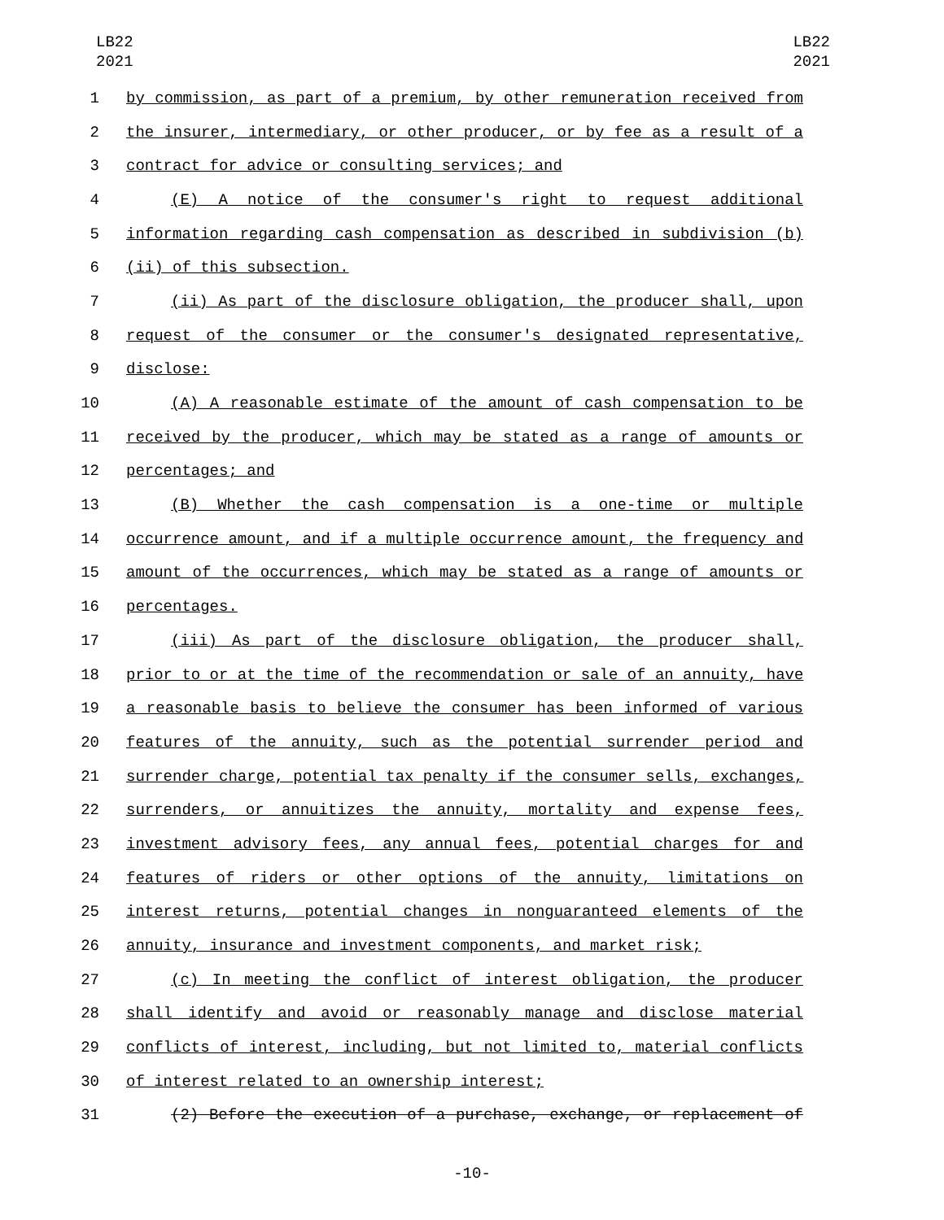LB22
2021
LB22
2021
1 by commission, as part of a premium, by other remuneration received from
2 the insurer, intermediary, or other producer, or by fee as a result of a
3 contract for advice or consulting services; and
4 (E) A notice of the consumer's right to request additional
5 information regarding cash compensation as described in subdivision (b)
6 (ii) of this subsection.
7 (ii) As part of the disclosure obligation, the producer shall, upon
8 request of the consumer or the consumer's designated representative,
9 disclose:
10 (A) A reasonable estimate of the amount of cash compensation to be
11 received by the producer, which may be stated as a range of amounts or
12 percentages; and
13 (B) Whether the cash compensation is a one-time or multiple
14 occurrence amount, and if a multiple occurrence amount, the frequency and
15 amount of the occurrences, which may be stated as a range of amounts or
16 percentages.
17 (iii) As part of the disclosure obligation, the producer shall,
18 prior to or at the time of the recommendation or sale of an annuity, have
19 a reasonable basis to believe the consumer has been informed of various
20 features of the annuity, such as the potential surrender period and
21 surrender charge, potential tax penalty if the consumer sells, exchanges,
22 surrenders, or annuitizes the annuity, mortality and expense fees,
23 investment advisory fees, any annual fees, potential charges for and
24 features of riders or other options of the annuity, limitations on
25 interest returns, potential changes in nonguaranteed elements of the
26 annuity, insurance and investment components, and market risk;
27 (c) In meeting the conflict of interest obligation, the producer
28 shall identify and avoid or reasonably manage and disclose material
29 conflicts of interest, including, but not limited to, material conflicts
30 of interest related to an ownership interest;
31 (2) Before the execution of a purchase, exchange, or replacement of
-10-